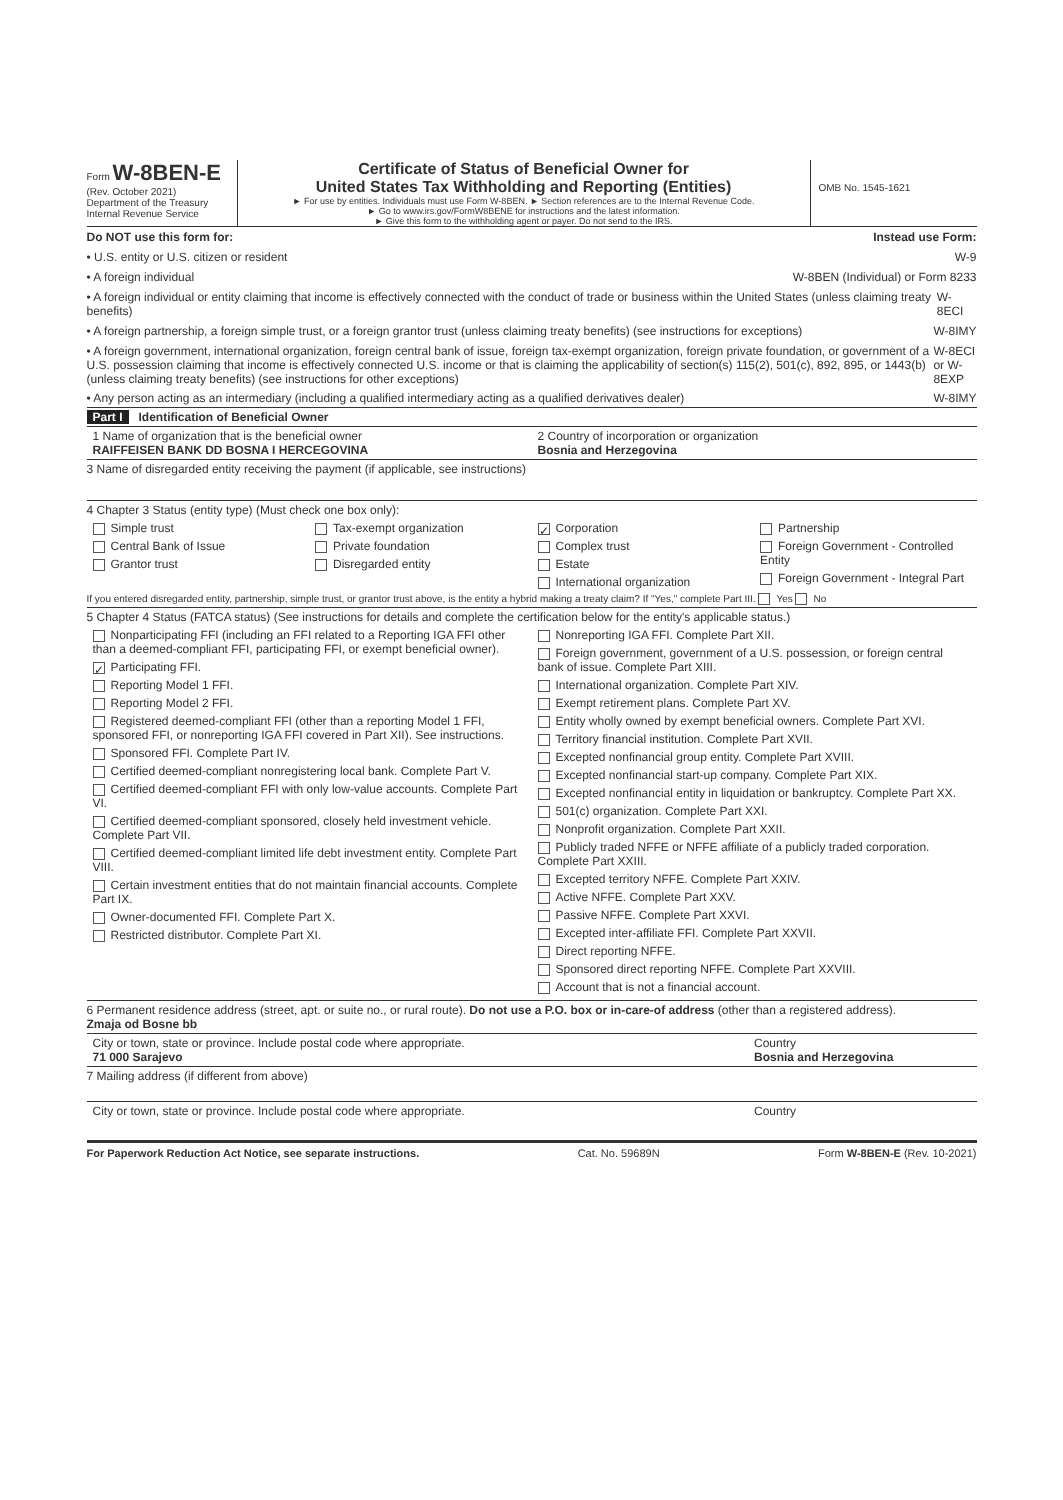Form W-8BEN-E
(Rev. October 2021)
Department of the Treasury
Internal Revenue Service
Certificate of Status of Beneficial Owner for
United States Tax Withholding and Reporting (Entities)
► For use by entities. Individuals must use Form W-8BEN. ► Section references are to the Internal Revenue Code.
► Go to www.irs.gov/FormW8BENE for instructions and the latest information.
► Give this form to the withholding agent or payer. Do not send to the IRS.
OMB No. 1545-1621
Do NOT use this form for: Instead use Form:
• U.S. entity or U.S. citizen or resident W-9
• A foreign individual W-8BEN (Individual) or Form 8233
• A foreign individual or entity claiming that income is effectively connected with the conduct of trade or business within the United States (unless claiming treaty benefits) W-8ECI
• A foreign partnership, a foreign simple trust, or a foreign grantor trust (unless claiming treaty benefits) (see instructions for exceptions) W-8IMY
• A foreign government, international organization, foreign central bank of issue, foreign tax-exempt organization, foreign private foundation, or government of a U.S. possession claiming that income is effectively connected U.S. income or that is claiming the applicability of section(s) 115(2), 501(c), 892, 895, or 1443(b) (unless claiming treaty benefits) (see instructions for other exceptions) W-8ECI or W-8EXP
• Any person acting as an intermediary (including a qualified intermediary acting as a qualified derivatives dealer) W-8IMY
Part I Identification of Beneficial Owner
1 Name of organization that is the beneficial owner
RAIFFEISEN BANK DD BOSNA I HERCEGOVINA
2 Country of incorporation or organization
Bosnia and Herzegovina
3 Name of disregarded entity receiving the payment (if applicable, see instructions)
4 Chapter 3 Status (entity type) (Must check one box only):
Simple trust
Central Bank of Issue
Grantor trust
Tax-exempt organization
Private foundation
Disregarded entity
✓ Corporation
Complex trust
Estate
International organization
Partnership
Foreign Government - Controlled Entity
Foreign Government - Integral Part
If you entered disregarded entity, partnership, simple trust, or grantor trust above, is the entity a hybrid making a treaty claim? If "Yes," complete Part III. Yes No
5 Chapter 4 Status (FATCA status) (See instructions for details and complete the certification below for the entity's applicable status.)
Nonparticipating FFI (including an FFI related to a Reporting IGA FFI other than a deemed-compliant FFI, participating FFI, or exempt beneficial owner).
✓ Participating FFI.
Reporting Model 1 FFI.
Reporting Model 2 FFI.
Registered deemed-compliant FFI (other than a reporting Model 1 FFI, sponsored FFI, or nonreporting IGA FFI covered in Part XII). See instructions.
Sponsored FFI. Complete Part IV.
Certified deemed-compliant nonregistering local bank. Complete Part V.
Certified deemed-compliant FFI with only low-value accounts. Complete Part VI.
Certified deemed-compliant sponsored, closely held investment vehicle. Complete Part VII.
Certified deemed-compliant limited life debt investment entity. Complete Part VIII.
Certain investment entities that do not maintain financial accounts. Complete Part IX.
Owner-documented FFI. Complete Part X.
Restricted distributor. Complete Part XI.
Nonreporting IGA FFI. Complete Part XII.
Foreign government, government of a U.S. possession, or foreign central bank of issue. Complete Part XIII.
International organization. Complete Part XIV.
Exempt retirement plans. Complete Part XV.
Entity wholly owned by exempt beneficial owners. Complete Part XVI.
Territory financial institution. Complete Part XVII.
Excepted nonfinancial group entity. Complete Part XVIII.
Excepted nonfinancial start-up company. Complete Part XIX.
Excepted nonfinancial entity in liquidation or bankruptcy. Complete Part XX.
501(c) organization. Complete Part XXI.
Nonprofit organization. Complete Part XXII.
Publicly traded NFFE or NFFE affiliate of a publicly traded corporation. Complete Part XXIII.
Excepted territory NFFE. Complete Part XXIV.
Active NFFE. Complete Part XXV.
Passive NFFE. Complete Part XXVI.
Excepted inter-affiliate FFI. Complete Part XXVII.
Direct reporting NFFE.
Sponsored direct reporting NFFE. Complete Part XXVIII.
Account that is not a financial account.
6 Permanent residence address (street, apt. or suite no., or rural route). Do not use a P.O. box or in-care-of address (other than a registered address).
Zmaja od Bosne bb
City or town, state or province. Include postal code where appropriate.
71 000 Sarajevo
Country
Bosnia and Herzegovina
7 Mailing address (if different from above)
City or town, state or province. Include postal code where appropriate.
Country
For Paperwork Reduction Act Notice, see separate instructions. Cat. No. 59689N Form W-8BEN-E (Rev. 10-2021)